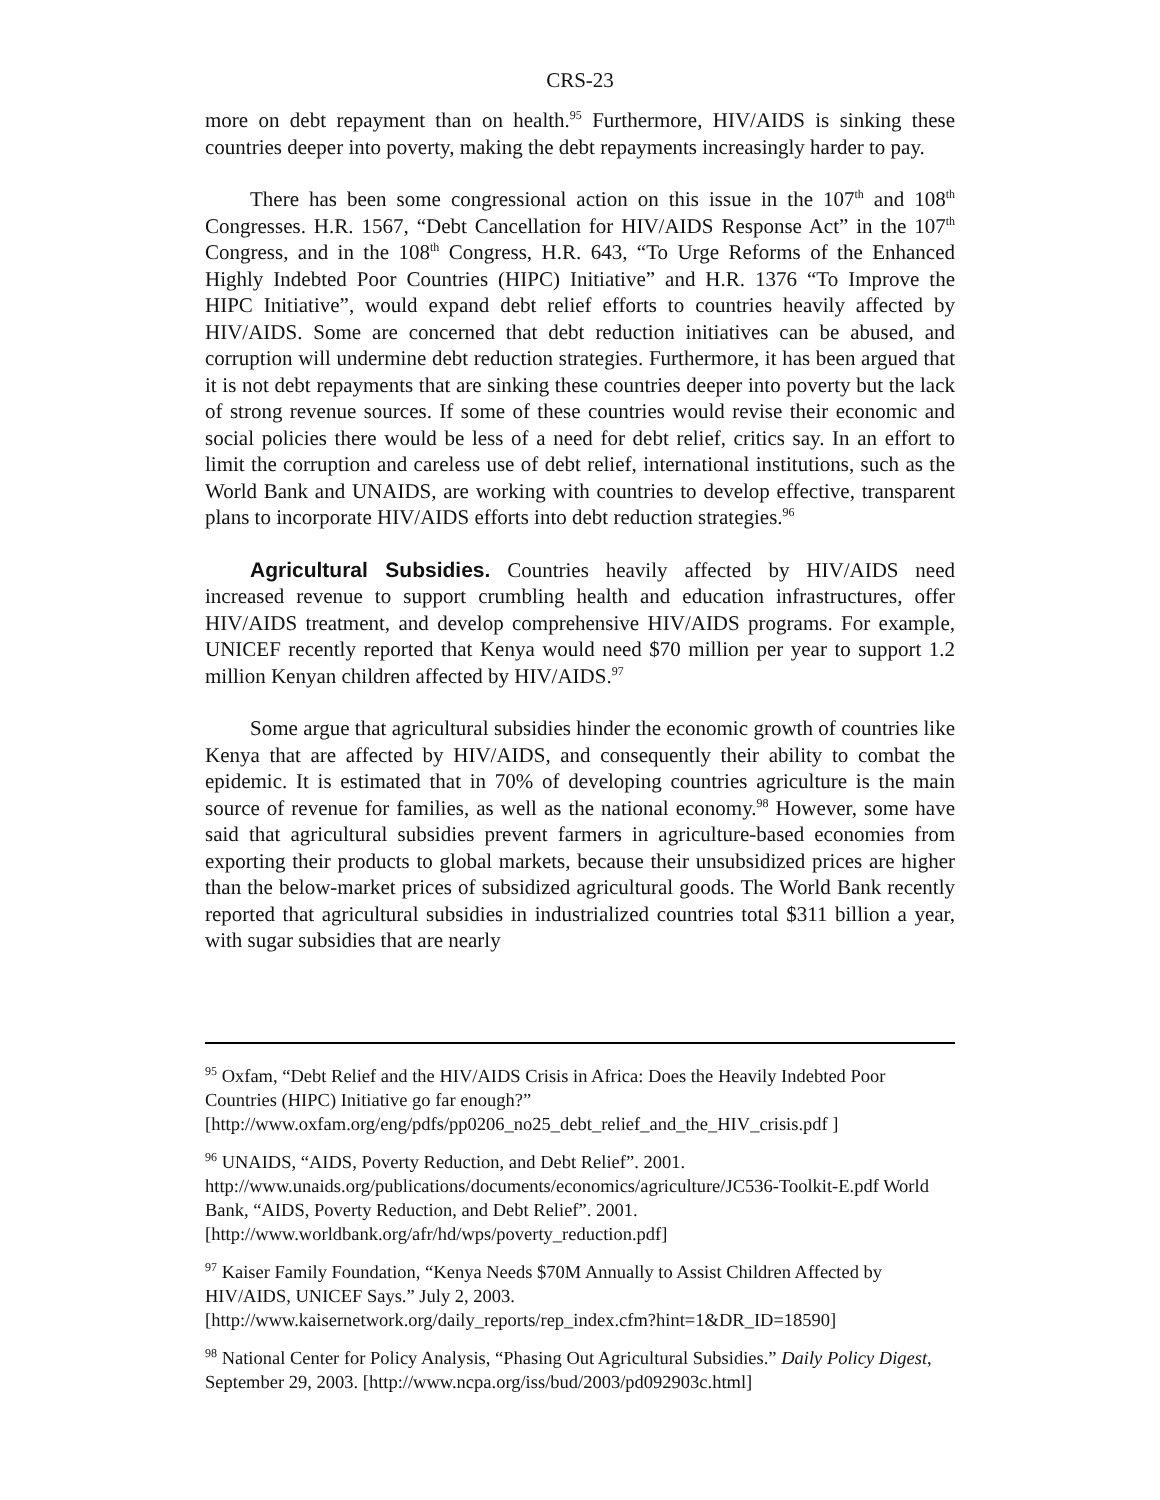CRS-23
more on debt repayment than on health.<sup>95</sup> Furthermore, HIV/AIDS is sinking these countries deeper into poverty, making the debt repayments increasingly harder to pay.
There has been some congressional action on this issue in the 107<sup>th</sup> and 108<sup>th</sup> Congresses. H.R. 1567, “Debt Cancellation for HIV/AIDS Response Act” in the 107<sup>th</sup> Congress, and in the 108<sup>th</sup> Congress, H.R. 643, “To Urge Reforms of the Enhanced Highly Indebted Poor Countries (HIPC) Initiative” and H.R. 1376 “To Improve the HIPC Initiative”, would expand debt relief efforts to countries heavily affected by HIV/AIDS. Some are concerned that debt reduction initiatives can be abused, and corruption will undermine debt reduction strategies. Furthermore, it has been argued that it is not debt repayments that are sinking these countries deeper into poverty but the lack of strong revenue sources. If some of these countries would revise their economic and social policies there would be less of a need for debt relief, critics say. In an effort to limit the corruption and careless use of debt relief, international institutions, such as the World Bank and UNAIDS, are working with countries to develop effective, transparent plans to incorporate HIV/AIDS efforts into debt reduction strategies.<sup>96</sup>
Agricultural Subsidies. Countries heavily affected by HIV/AIDS need increased revenue to support crumbling health and education infrastructures, offer HIV/AIDS treatment, and develop comprehensive HIV/AIDS programs. For example, UNICEF recently reported that Kenya would need $70 million per year to support 1.2 million Kenyan children affected by HIV/AIDS.<sup>97</sup>
Some argue that agricultural subsidies hinder the economic growth of countries like Kenya that are affected by HIV/AIDS, and consequently their ability to combat the epidemic. It is estimated that in 70% of developing countries agriculture is the main source of revenue for families, as well as the national economy.<sup>98</sup> However, some have said that agricultural subsidies prevent farmers in agriculture-based economies from exporting their products to global markets, because their unsubsidized prices are higher than the below-market prices of subsidized agricultural goods. The World Bank recently reported that agricultural subsidies in industrialized countries total $311 billion a year, with sugar subsidies that are nearly
<sup>95</sup> Oxfam, “Debt Relief and the HIV/AIDS Crisis in Africa: Does the Heavily Indebted Poor Countries (HIPC) Initiative go far enough?”
[http://www.oxfam.org/eng/pdfs/pp0206_no25_debt_relief_and_the_HIV_crisis.pdf ]
<sup>96</sup> UNAIDS, “AIDS, Poverty Reduction, and Debt Relief”. 2001.
http://www.unaids.org/publications/documents/economics/agriculture/JC536-Toolkit-E.pdf World Bank, “AIDS, Poverty Reduction, and Debt Relief”. 2001.
[http://www.worldbank.org/afr/hd/wps/poverty_reduction.pdf]
<sup>97</sup> Kaiser Family Foundation, “Kenya Needs $70M Annually to Assist Children Affected by HIV/AIDS, UNICEF Says.” July 2, 2003.
[http://www.kaisernetwork.org/daily_reports/rep_index.cfm?hint=1&DR_ID=18590]
<sup>98</sup> National Center for Policy Analysis, “Phasing Out Agricultural Subsidies.” Daily Policy Digest, September 29, 2003. [http://www.ncpa.org/iss/bud/2003/pd092903c.html]